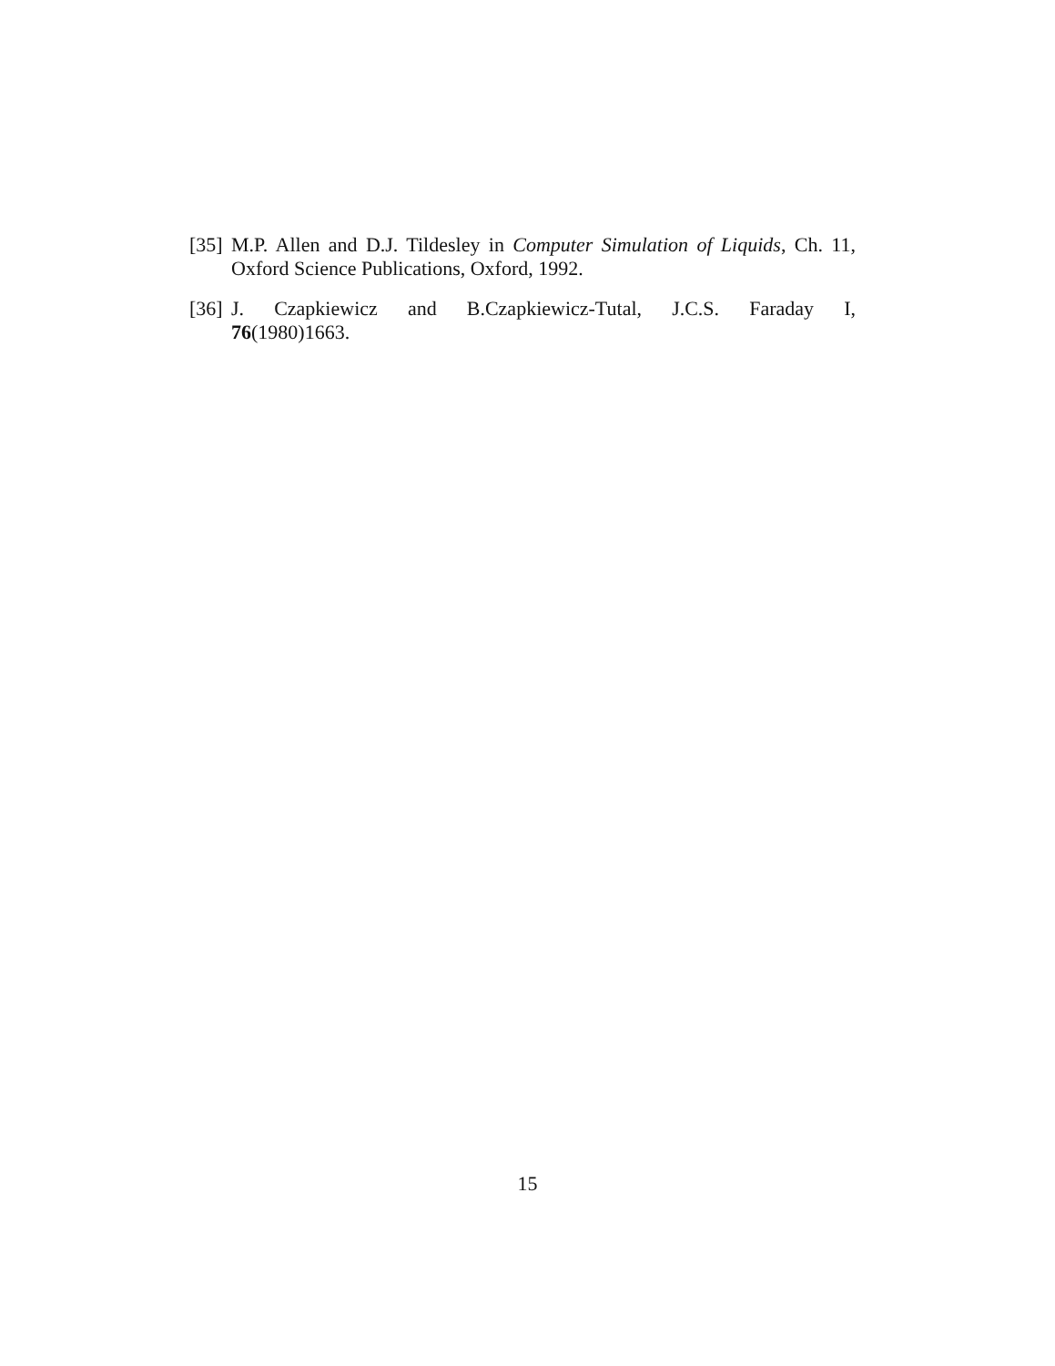[35] M.P. Allen and D.J. Tildesley in Computer Simulation of Liquids, Ch. 11, Oxford Science Publications, Oxford, 1992.
[36] J. Czapkiewicz and B.Czapkiewicz-Tutal, J.C.S. Faraday I,
76(1980)1663.
15